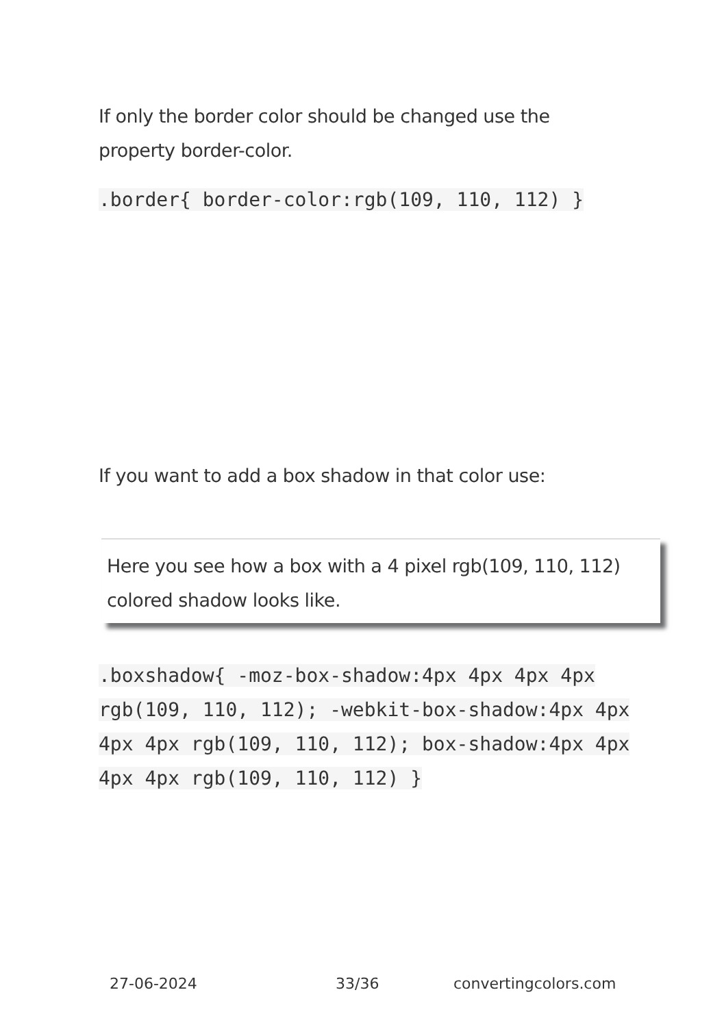If only the border color should be changed use the property border-color.
.border{ border-color:rgb(109, 110, 112) }
If you want to add a box shadow in that color use:
Here you see how a box with a 4 pixel rgb(109, 110, 112) colored shadow looks like.
.boxshadow{ -moz-box-shadow:4px 4px 4px 4px rgb(109, 110, 112); -webkit-box-shadow:4px 4px 4px 4px rgb(109, 110, 112); box-shadow:4px 4px 4px 4px rgb(109, 110, 112) }
27-06-2024 33/36 convertingcolors.com